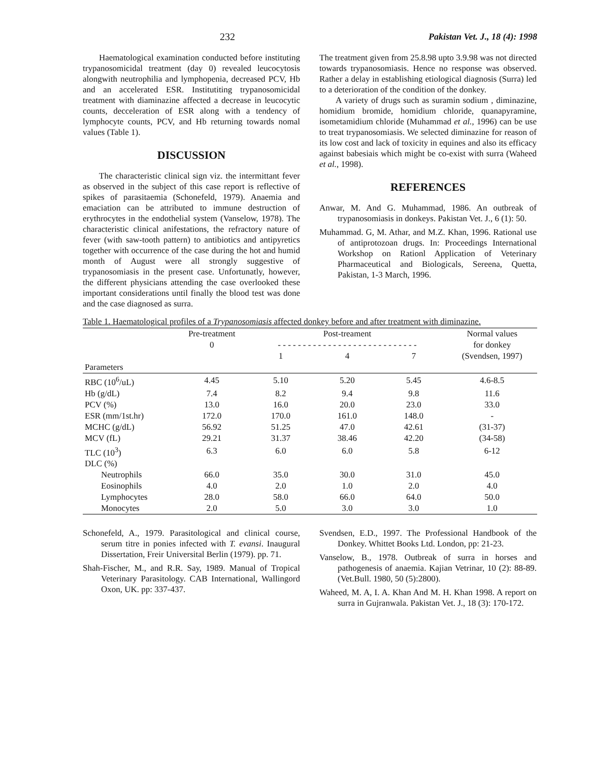232 Pakistan Vet. J., 18 (4): 1998
Haematological examination conducted before instituting trypanosomicidal treatment (day 0) revealed leucocytosis alongwith neutrophilia and lymphopenia, decreased PCV, Hb and an accelerated ESR. Institutiting trypanosomicidal treatment with diaminazine affected a decrease in leucocytic counts, decceleration of ESR along with a tendency of lymphocyte counts, PCV, and Hb returning towards nomal values (Table 1).
DISCUSSION
The characteristic clinical sign viz. the intermittant fever as observed in the subject of this case report is reflective of spikes of parasitaemia (Schonefeld, 1979). Anaemia and emaciation can be attributed to immune destruction of erythrocytes in the endothelial system (Vanselow, 1978). The characteristic clinical anifestations, the refractory nature of fever (with saw-tooth pattern) to antibiotics and antipyretics together with occurrence of the case during the hot and humid month of August were all strongly suggestive of trypanosomiasis in the present case. Unfortunatly, however, the different physicians attending the case overlooked these important considerations until finally the blood test was done and the case diagnosed as surra.
The treatment given from 25.8.98 upto 3.9.98 was not directed towards trypanosomiasis. Hence no response was observed. Rather a delay in establishing etiological diagnosis (Surra) led to a deterioration of the condition of the donkey.
A variety of drugs such as suramin sodium , diminazine, homidium bromide, homidium chloride, quanapyramine, isometamidium chloride (Muhammad et al., 1996) can be use to treat trypanosomiasis. We selected diminazine for reason of its low cost and lack of toxicity in equines and also its efficacy against babesiais which might be co-exist with surra (Waheed et al., 1998).
REFERENCES
Anwar, M. And G. Muhammad, 1986. An outbreak of trypanosomiasis in donkeys. Pakistan Vet. J., 6 (1): 50.
Muhammad. G, M. Athar, and M.Z. Khan, 1996. Rational use of antiprotozoan drugs. In: Proceedings International Workshop on Rationl Application of Veterinary Pharmaceutical and Biologicals, Sereena, Quetta, Pakistan, 1-3 March, 1996.
Table 1. Haematological profiles of a Trypanosomiasis affected donkey before and after treatment with diminazine.
| | Pre-treatment 0 | Post-treament - - - - - - - - - - - - - - - - - - - - - - - - - - - - | | | Normal values for donkey (Svendsen, 1997) |
| --- | --- | --- | --- | --- | --- |
| | | 1 | 4 | 7 | |
| Parameters | | | | | |
| RBC (10<sup>6</sup>/uL) | 4.45 | 5.10 | 5.20 | 5.45 | 4.6-8.5 |
| Hb (g/dL) | 7.4 | 8.2 | 9.4 | 9.8 | 11.6 |
| PCV (%) | 13.0 | 16.0 | 20.0 | 23.0 | 33.0 |
| ESR (mm/1st.hr) | 172.0 | 170.0 | 161.0 | 148.0 | - |
| MCHC (g/dL) | 56.92 | 51.25 | 47.0 | 42.61 | (31-37) |
| MCV (fL) | 29.21 | 31.37 | 38.46 | 42.20 | (34-58) |
| TLC (10<sup>3</sup>) | 6.3 | 6.0 | 6.0 | 5.8 | 6-12 |
| DLC (%) | | | | | |
| Neutrophils | 66.0 | 35.0 | 30.0 | 31.0 | 45.0 |
| Eosinophils | 4.0 | 2.0 | 1.0 | 2.0 | 4.0 |
| Lymphocytes | 28.0 | 58.0 | 66.0 | 64.0 | 50.0 |
| Monocytes | 2.0 | 5.0 | 3.0 | 3.0 | 1.0 |
Schonefeld, A., 1979. Parasitological and clinical course, serum titre in ponies infected with T. evansi. Inaugural Dissertation, Freir Universital Berlin (1979). pp. 71.
Shah-Fischer, M., and R.R. Say, 1989. Manual of Tropical Veterinary Parasitology. CAB International, Wallingord Oxon, UK. pp: 337-437.
Svendsen, E.D., 1997. The Professional Handbook of the Donkey. Whittet Books Ltd. London, pp: 21-23.
Vanselow, B., 1978. Outbreak of surra in horses and pathogenesis of anaemia. Kajian Vetrinar, 10 (2): 88-89. (Vet.Bull. 1980, 50 (5):2800).
Waheed, M. A, I. A. Khan And M. H. Khan 1998. A report on surra in Gujranwala. Pakistan Vet. J., 18 (3): 170-172.